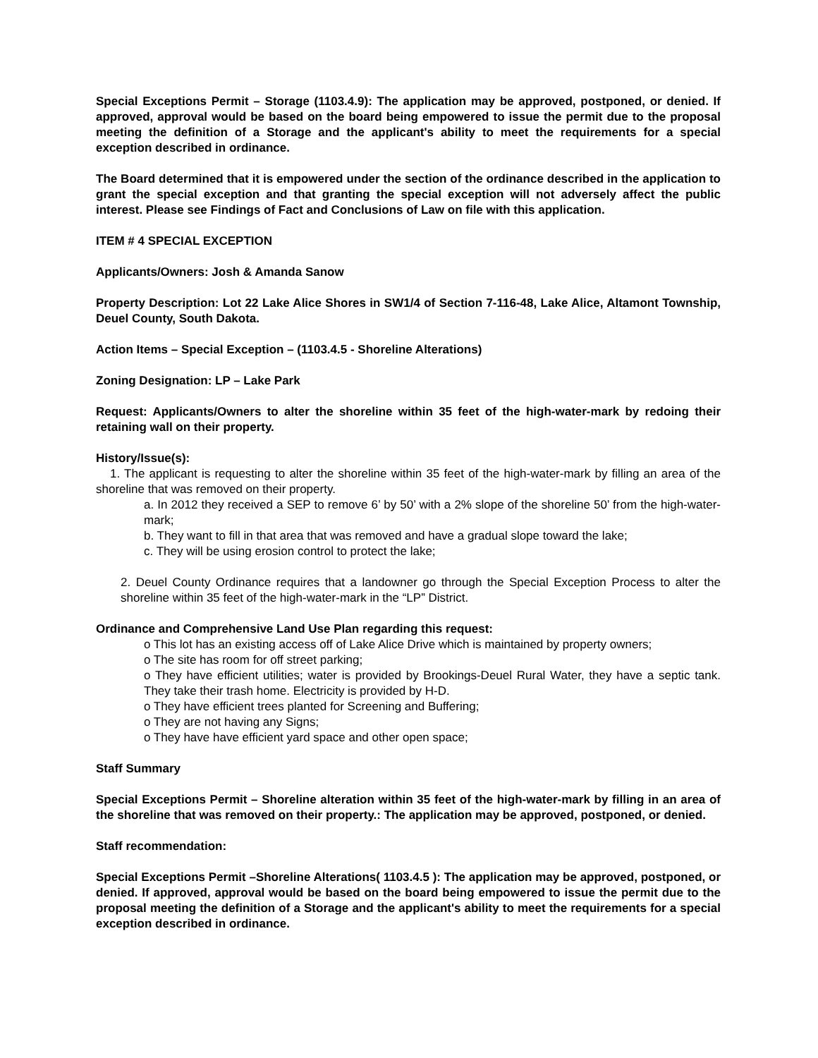Special Exceptions Permit – Storage (1103.4.9): The application may be approved, postponed, or denied. If approved, approval would be based on the board being empowered to issue the permit due to the proposal meeting the definition of a Storage and the applicant's ability to meet the requirements for a special exception described in ordinance.
The Board determined that it is empowered under the section of the ordinance described in the application to grant the special exception and that granting the special exception will not adversely affect the public interest. Please see Findings of Fact and Conclusions of Law on file with this application.
ITEM # 4 SPECIAL EXCEPTION
Applicants/Owners: Josh & Amanda Sanow
Property Description: Lot 22 Lake Alice Shores in SW1/4 of Section 7-116-48, Lake Alice, Altamont Township, Deuel County, South Dakota.
Action Items – Special Exception – (1103.4.5 - Shoreline Alterations)
Zoning Designation: LP – Lake Park
Request: Applicants/Owners to alter the shoreline within 35 feet of the high-water-mark by redoing their retaining wall on their property.
History/Issue(s):
1. The applicant is requesting to alter the shoreline within 35 feet of the high-water-mark by filling an area of the shoreline that was removed on their property.
a. In 2012 they received a SEP to remove 6’ by 50’ with a 2% slope of the shoreline 50’ from the high-water-mark;
b. They want to fill in that area that was removed and have a gradual slope toward the lake;
c. They will be using erosion control to protect the lake;
2. Deuel County Ordinance requires that a landowner go through the Special Exception Process to alter the shoreline within 35 feet of the high-water-mark in the “LP” District.
Ordinance and Comprehensive Land Use Plan regarding this request:
o This lot has an existing access off of Lake Alice Drive which is maintained by property owners;
o The site has room for off street parking;
o They have efficient utilities; water is provided by Brookings-Deuel Rural Water, they have a septic tank. They take their trash home. Electricity is provided by H-D.
o They have efficient trees planted for Screening and Buffering;
o They are not having any Signs;
o They have have efficient yard space and other open space;
Staff Summary
Special Exceptions Permit – Shoreline alteration within 35 feet of the high-water-mark by filling in an area of the shoreline that was removed on their property.: The application may be approved, postponed, or denied.
Staff recommendation:
Special Exceptions Permit –Shoreline Alterations( 1103.4.5 ): The application may be approved, postponed, or denied. If approved, approval would be based on the board being empowered to issue the permit due to the proposal meeting the definition of a Storage and the applicant's ability to meet the requirements for a special exception described in ordinance.